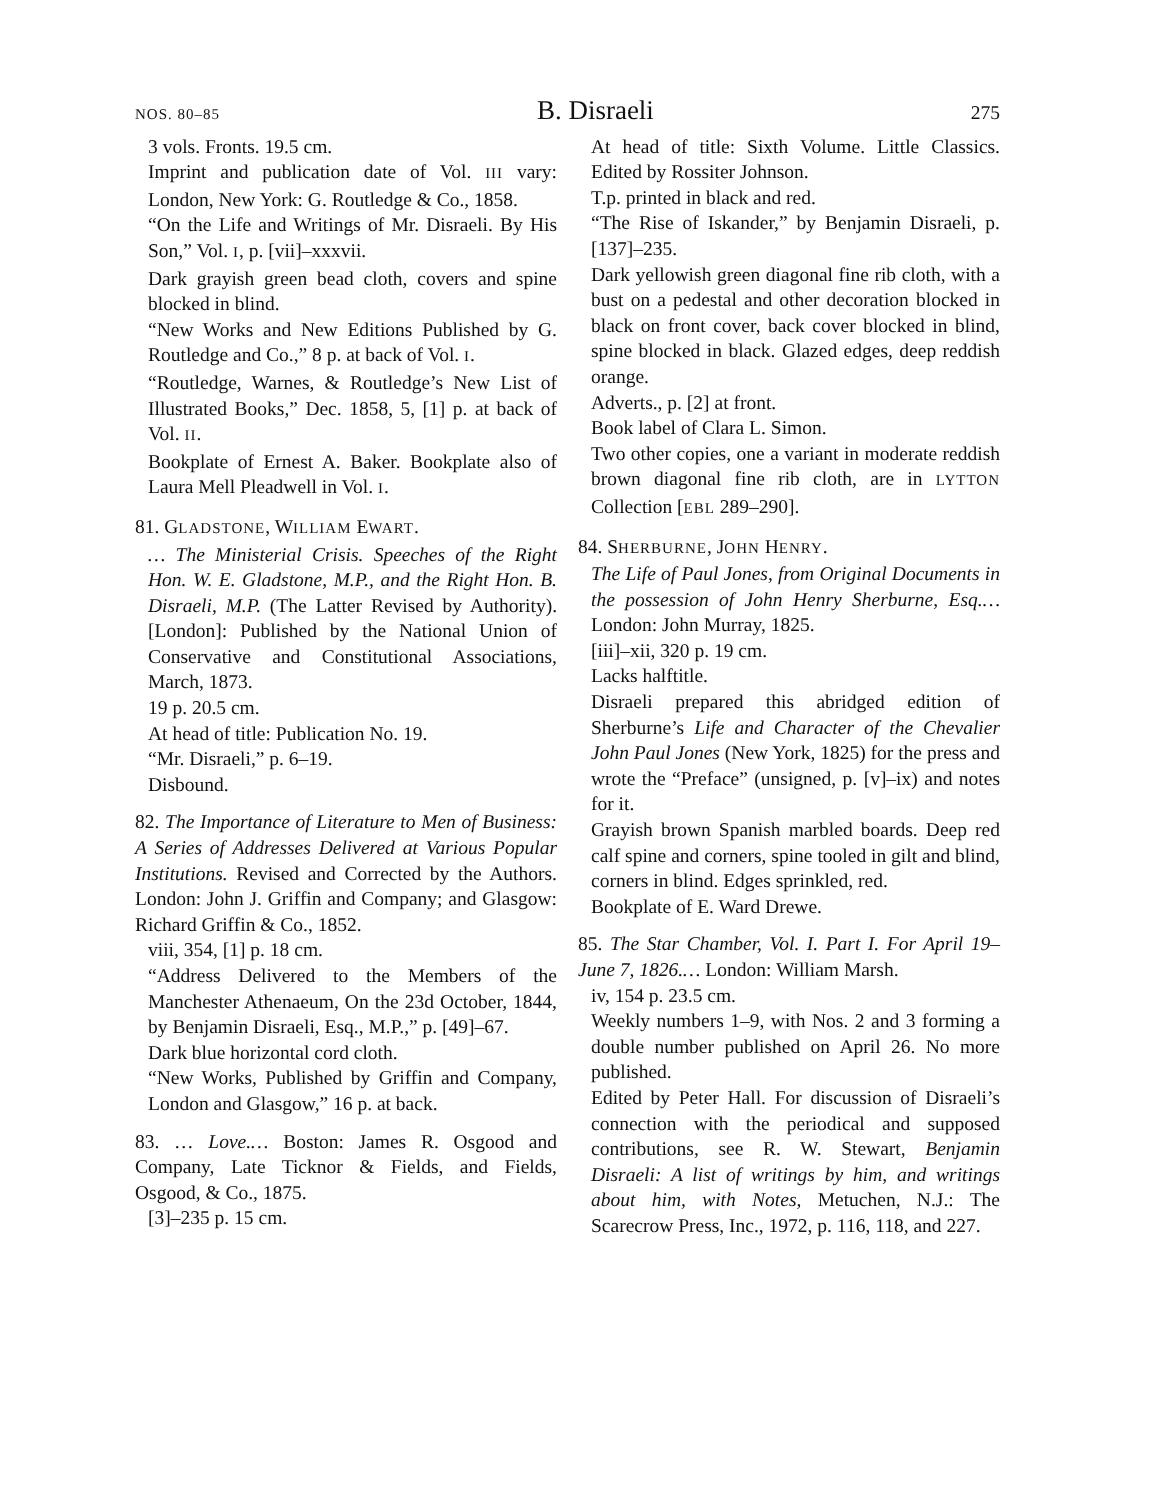NOS. 80–85 B. Disraeli 275
3 vols. Fronts. 19.5 cm.
Imprint and publication date of Vol. III vary: London, New York: G. Routledge & Co., 1858.
“On the Life and Writings of Mr. Disraeli. By His Son,” Vol. I, p. [vii]–xxxvii.
Dark grayish green bead cloth, covers and spine blocked in blind.
“New Works and New Editions Published by G. Routledge and Co.,” 8 p. at back of Vol. I.
“Routledge, Warnes, & Routledge’s New List of Illustrated Books,” Dec. 1858, 5, [1] p. at back of Vol. II.
Bookplate of Ernest A. Baker. Bookplate also of Laura Mell Pleadwell in Vol. I.
81. GLADSTONE, WILLIAM EWART.
… The Ministerial Crisis. Speeches of the Right Hon. W. E. Gladstone, M.P., and the Right Hon. B. Disraeli, M.P. (The Latter Revised by Authority). [London]: Published by the National Union of Conservative and Constitutional Associations, March, 1873.
19 p. 20.5 cm.
At head of title: Publication No. 19.
“Mr. Disraeli,” p. 6–19.
Disbound.
82. The Importance of Literature to Men of Business: A Series of Addresses Delivered at Various Popular Institutions. Revised and Corrected by the Authors. London: John J. Griffin and Company; and Glasgow: Richard Griffin & Co., 1852.
viii, 354, [1] p. 18 cm.
“Address Delivered to the Members of the Manchester Athenaeum, On the 23d October, 1844, by Benjamin Disraeli, Esq., M.P.,” p. [49]–67.
Dark blue horizontal cord cloth.
“New Works, Published by Griffin and Company, London and Glasgow,” 16 p. at back.
83. … Love.… Boston: James R. Osgood and Company, Late Ticknor & Fields, and Fields, Osgood, & Co., 1875.
[3]–235 p. 15 cm.
At head of title: Sixth Volume. Little Classics. Edited by Rossiter Johnson.
T.p. printed in black and red.
“The Rise of Iskander,” by Benjamin Disraeli, p. [137]–235.
Dark yellowish green diagonal fine rib cloth, with a bust on a pedestal and other decoration blocked in black on front cover, back cover blocked in blind, spine blocked in black. Glazed edges, deep reddish orange.
Adverts., p. [2] at front.
Book label of Clara L. Simon.
Two other copies, one a variant in moderate reddish brown diagonal fine rib cloth, are in LYTTON Collection [EBL 289–290].
84. SHERBURNE, JOHN HENRY.
The Life of Paul Jones, from Original Documents in the possession of John Henry Sherburne, Esq.… London: John Murray, 1825.
[iii]–xii, 320 p. 19 cm.
Lacks halftitle.
Disraeli prepared this abridged edition of Sherburne’s Life and Character of the Chevalier John Paul Jones (New York, 1825) for the press and wrote the “Preface” (unsigned, p. [v]–ix) and notes for it.
Grayish brown Spanish marbled boards. Deep red calf spine and corners, spine tooled in gilt and blind, corners in blind. Edges sprinkled, red.
Bookplate of E. Ward Drewe.
85. The Star Chamber, Vol. I. Part I. For April 19–June 7, 1826.… London: William Marsh.
iv, 154 p. 23.5 cm.
Weekly numbers 1–9, with Nos. 2 and 3 forming a double number published on April 26. No more published.
Edited by Peter Hall. For discussion of Disraeli’s connection with the periodical and supposed contributions, see R. W. Stewart, Benjamin Disraeli: A list of writings by him, and writings about him, with Notes, Metuchen, N.J.: The Scarecrow Press, Inc., 1972, p. 116, 118, and 227.